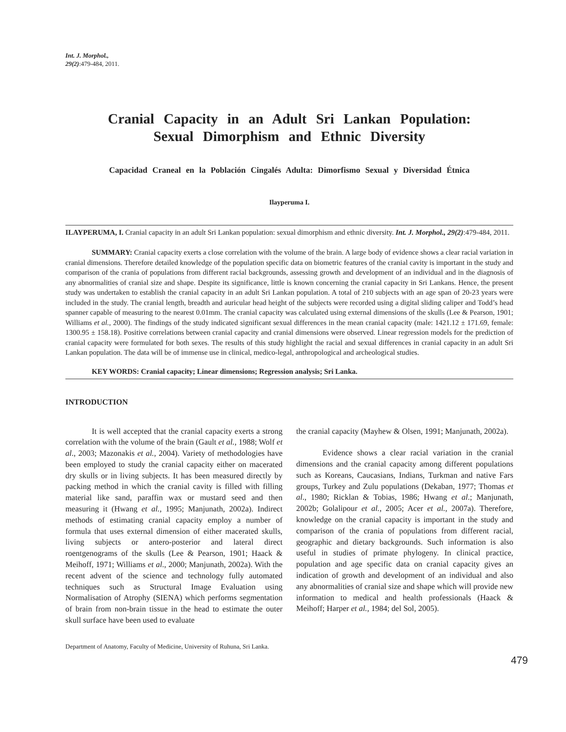Int. J. Morphol.,
29(2):479-484, 2011.
Cranial Capacity in an Adult Sri Lankan Population:
Sexual Dimorphism and Ethnic Diversity
Capacidad Craneal en la Población Cingalés Adulta: Dimorfismo Sexual y Diversidad Étnica
Ilayperuma I.
ILAYPERUMA, I. Cranial capacity in an adult Sri Lankan population: sexual dimorphism and ethnic diversity. Int. J. Morphol., 29(2):479-484, 2011.
SUMMARY: Cranial capacity exerts a close correlation with the volume of the brain. A large body of evidence shows a clear racial variation in cranial dimensions. Therefore detailed knowledge of the population specific data on biometric features of the cranial cavity is important in the study and comparison of the crania of populations from different racial backgrounds, assessing growth and development of an individual and in the diagnosis of any abnormalities of cranial size and shape. Despite its significance, little is known concerning the cranial capacity in Sri Lankans. Hence, the present study was undertaken to establish the cranial capacity in an adult Sri Lankan population. A total of 210 subjects with an age span of 20-23 years were included in the study. The cranial length, breadth and auricular head height of the subjects were recorded using a digital sliding caliper and Todd’s head spanner capable of measuring to the nearest 0.01mm. The cranial capacity was calculated using external dimensions of the skulls (Lee & Pearson, 1901; Williams et al., 2000). The findings of the study indicated significant sexual differences in the mean cranial capacity (male: 1421.12 ± 171.69, female: 1300.95 ± 158.18). Positive correlations between cranial capacity and cranial dimensions were observed. Linear regression models for the prediction of cranial capacity were formulated for both sexes. The results of this study highlight the racial and sexual differences in cranial capacity in an adult Sri Lankan population. The data will be of immense use in clinical, medico-legal, anthropological and archeological studies.
KEY WORDS: Cranial capacity; Linear dimensions; Regression analysis; Sri Lanka.
INTRODUCTION
It is well accepted that the cranial capacity exerts a strong correlation with the volume of the brain (Gault et al., 1988; Wolf et al., 2003; Mazonakis et al., 2004). Variety of methodologies have been employed to study the cranial capacity either on macerated dry skulls or in living subjects. It has been measured directly by packing method in which the cranial cavity is filled with filling material like sand, paraffin wax or mustard seed and then measuring it (Hwang et al., 1995; Manjunath, 2002a). Indirect methods of estimating cranial capacity employ a number of formula that uses external dimension of either macerated skulls, living subjects or antero-posterior and lateral direct roentgenograms of the skulls (Lee & Pearson, 1901; Haack & Meihoff, 1971; Williams et al., 2000; Manjunath, 2002a). With the recent advent of the science and technology fully automated techniques such as Structural Image Evaluation using Normalisation of Atrophy (SIENA) which performs segmentation of brain from non-brain tissue in the head to estimate the outer skull surface have been used to evaluate
the cranial capacity (Mayhew & Olsen, 1991; Manjunath, 2002a).
Evidence shows a clear racial variation in the cranial dimensions and the cranial capacity among different populations such as Koreans, Caucasians, Indians, Turkman and native Fars groups, Turkey and Zulu populations (Dekaban, 1977; Thomas et al., 1980; Ricklan & Tobias, 1986; Hwang et al.; Manjunath, 2002b; Golalipour et al., 2005; Acer et al., 2007a). Therefore, knowledge on the cranial capacity is important in the study and comparison of the crania of populations from different racial, geographic and dietary backgrounds. Such information is also useful in studies of primate phylogeny. In clinical practice, population and age specific data on cranial capacity gives an indication of growth and development of an individual and also any abnormalities of cranial size and shape which will provide new information to medical and health professionals (Haack & Meihoff; Harper et al., 1984; del Sol, 2005).
Department of Anatomy, Faculty of Medicine, University of Ruhuna, Sri Lanka.
479